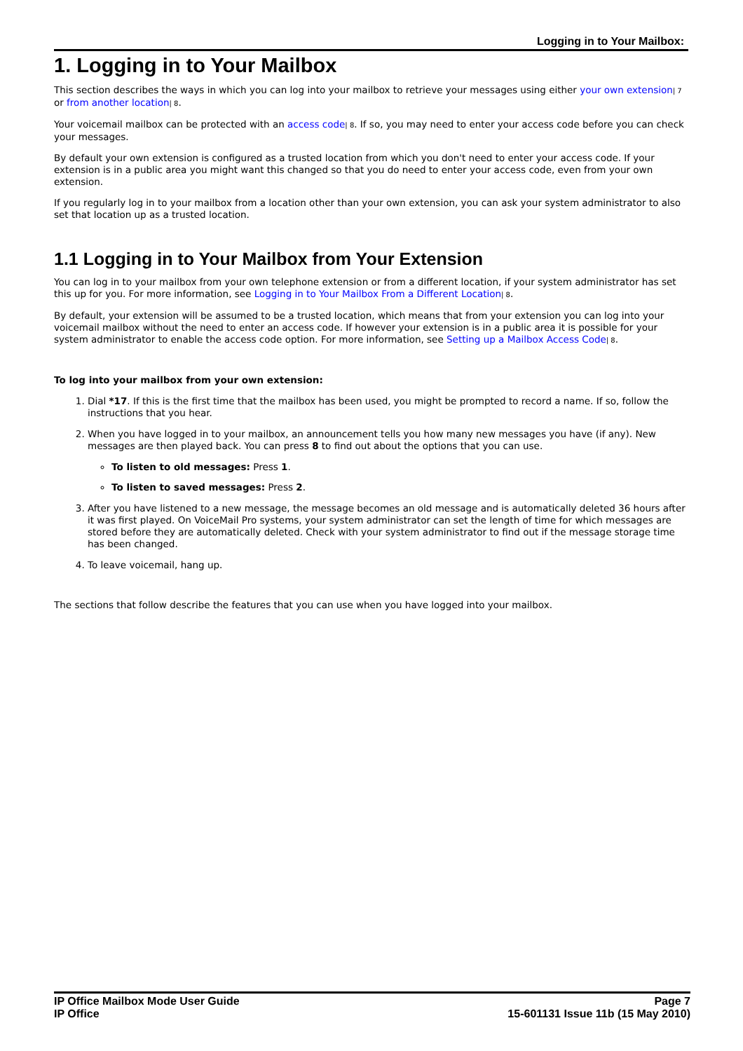Logging in to Your Mailbox:
1. Logging in to Your Mailbox
This section describes the ways in which you can log into your mailbox to retrieve your messages using either your own extension| 7 or from another location| 8.
Your voicemail mailbox can be protected with an access code| 8. If so, you may need to enter your access code before you can check your messages.
By default your own extension is configured as a trusted location from which you don't need to enter your access code. If your extension is in a public area you might want this changed so that you do need to enter your access code, even from your own extension.
If you regularly log in to your mailbox from a location other than your own extension, you can ask your system administrator to also set that location up as a trusted location.
1.1 Logging in to Your Mailbox from Your Extension
You can log in to your mailbox from your own telephone extension or from a different location, if your system administrator has set this up for you. For more information, see Logging in to Your Mailbox From a Different Location| 8.
By default, your extension will be assumed to be a trusted location, which means that from your extension you can log into your voicemail mailbox without the need to enter an access code. If however your extension is in a public area it is possible for your system administrator to enable the access code option. For more information, see Setting up a Mailbox Access Code| 8.
To log into your mailbox from your own extension:
1. Dial *17. If this is the first time that the mailbox has been used, you might be prompted to record a name. If so, follow the instructions that you hear.
2. When you have logged in to your mailbox, an announcement tells you how many new messages you have (if any). New messages are then played back. You can press 8 to find out about the options that you can use.
To listen to old messages: Press 1.
To listen to saved messages: Press 2.
3. After you have listened to a new message, the message becomes an old message and is automatically deleted 36 hours after it was first played. On VoiceMail Pro systems, your system administrator can set the length of time for which messages are stored before they are automatically deleted. Check with your system administrator to find out if the message storage time has been changed.
4. To leave voicemail, hang up.
The sections that follow describe the features that you can use when you have logged into your mailbox.
IP Office Mailbox Mode User Guide
IP Office
Page 7
15-601131 Issue 11b (15 May 2010)